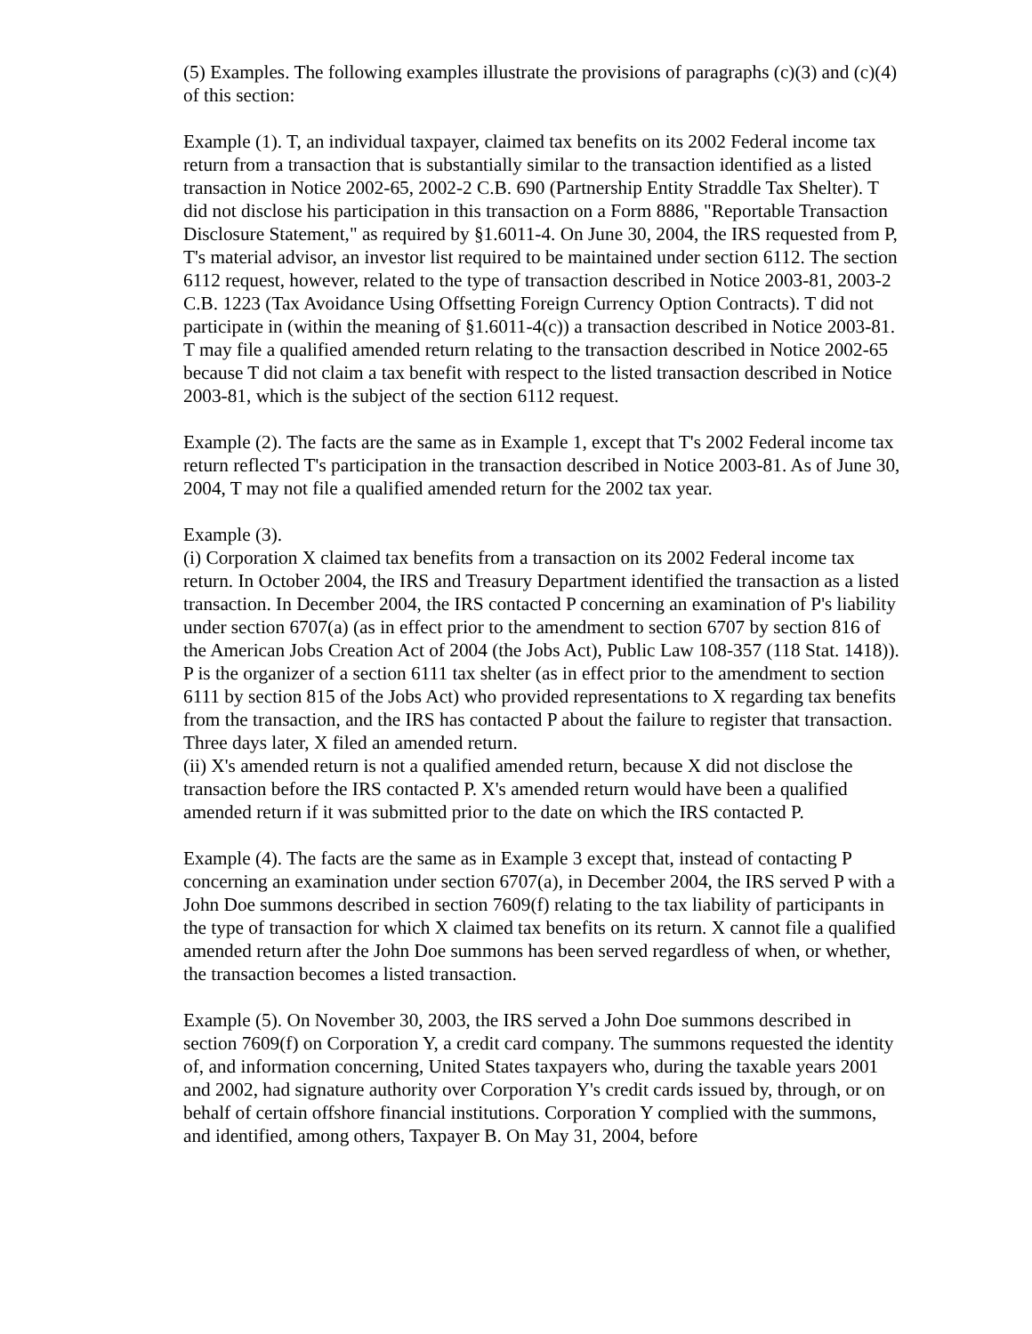(5) Examples. The following examples illustrate the provisions of paragraphs (c)(3) and (c)(4) of this section:
Example (1). T, an individual taxpayer, claimed tax benefits on its 2002 Federal income tax return from a transaction that is substantially similar to the transaction identified as a listed transaction in Notice 2002-65, 2002-2 C.B. 690 (Partnership Entity Straddle Tax Shelter). T did not disclose his participation in this transaction on a Form 8886, "Reportable Transaction Disclosure Statement," as required by §1.6011-4. On June 30, 2004, the IRS requested from P, T's material advisor, an investor list required to be maintained under section 6112. The section 6112 request, however, related to the type of transaction described in Notice 2003-81, 2003-2 C.B. 1223 (Tax Avoidance Using Offsetting Foreign Currency Option Contracts). T did not participate in (within the meaning of §1.6011-4(c)) a transaction described in Notice 2003-81. T may file a qualified amended return relating to the transaction described in Notice 2002-65 because T did not claim a tax benefit with respect to the listed transaction described in Notice 2003-81, which is the subject of the section 6112 request.
Example (2). The facts are the same as in Example 1, except that T's 2002 Federal income tax return reflected T's participation in the transaction described in Notice 2003-81. As of June 30, 2004, T may not file a qualified amended return for the 2002 tax year.
Example (3).
(i) Corporation X claimed tax benefits from a transaction on its 2002 Federal income tax return. In October 2004, the IRS and Treasury Department identified the transaction as a listed transaction. In December 2004, the IRS contacted P concerning an examination of P's liability under section 6707(a) (as in effect prior to the amendment to section 6707 by section 816 of the American Jobs Creation Act of 2004 (the Jobs Act), Public Law 108-357 (118 Stat. 1418)). P is the organizer of a section 6111 tax shelter (as in effect prior to the amendment to section 6111 by section 815 of the Jobs Act) who provided representations to X regarding tax benefits from the transaction, and the IRS has contacted P about the failure to register that transaction. Three days later, X filed an amended return.
(ii) X's amended return is not a qualified amended return, because X did not disclose the transaction before the IRS contacted P. X's amended return would have been a qualified amended return if it was submitted prior to the date on which the IRS contacted P.
Example (4). The facts are the same as in Example 3 except that, instead of contacting P concerning an examination under section 6707(a), in December 2004, the IRS served P with a John Doe summons described in section 7609(f) relating to the tax liability of participants in the type of transaction for which X claimed tax benefits on its return. X cannot file a qualified amended return after the John Doe summons has been served regardless of when, or whether, the transaction becomes a listed transaction.
Example (5). On November 30, 2003, the IRS served a John Doe summons described in section 7609(f) on Corporation Y, a credit card company. The summons requested the identity of, and information concerning, United States taxpayers who, during the taxable years 2001 and 2002, had signature authority over Corporation Y's credit cards issued by, through, or on behalf of certain offshore financial institutions. Corporation Y complied with the summons, and identified, among others, Taxpayer B. On May 31, 2004, before